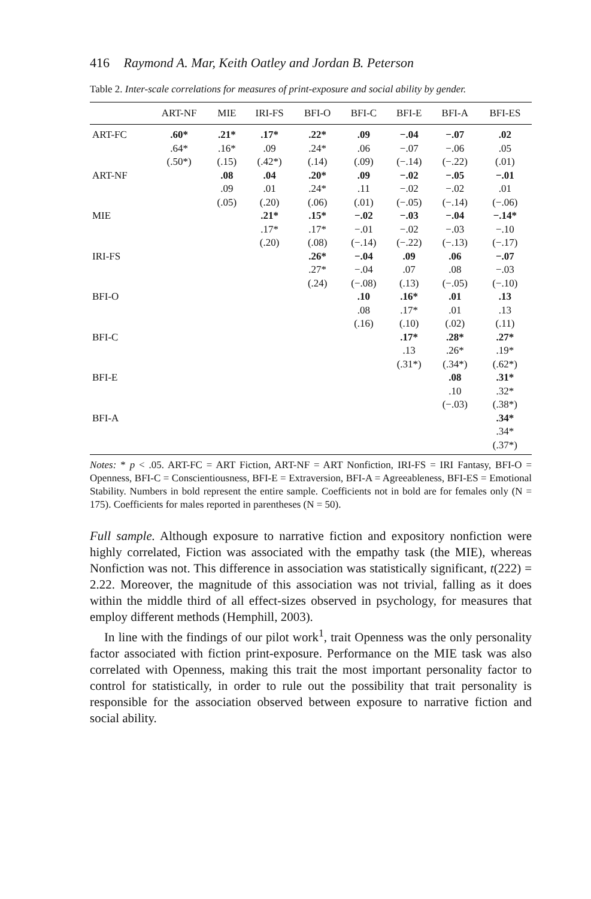416 Raymond A. Mar, Keith Oatley and Jordan B. Peterson
Table 2. Inter-scale correlations for measures of print-exposure and social ability by gender.
| | ART-NF | MIE | IRI-FS | BFI-O | BFI-C | BFI-E | BFI-A | BFI-ES |
| --- | --- | --- | --- | --- | --- | --- | --- | --- |
| ART-FC | .60* .64* (.50*) | .21* .16* (.15) | .17* .09 (.42*) | .22* .24* (.14) | .09 .06 (.09) | −.04 −.07 (−.14) | −.07 −.06 (−.22) | .02 .05 (.01) |
| ART-NF | | .08 .09 (.05) | .04 .01 (.20) | .20* .24* (.06) | .09 .11 (.01) | −.02 −.02 (−.05) | −.05 −.02 (−.14) | −.01 .01 (−.06) |
| MIE | | | .21* .17* (.20) | .15* .17* (.08) | −.02 −.01 (−.14) | −.03 −.02 (−.22) | −.04 −.03 (−.13) | −.14* −.10 (−.17) |
| IRI-FS | | | | .26* .27* (.24) | −.04 −.04 (−.08) | .09 .07 (.13) | .06 .08 (−.05) | −.07 −.03 (−.10) |
| BFI-O | | | | | .10 .08 (.16) | .16* .17* (.10) | .01 .01 (.02) | .13 .13 (.11) |
| BFI-C | | | | | | .17* .13 (.31*) | .28* .26* (.34*) | .27* .19* (.62*) |
| BFI-E | | | | | | | .08 .10 (−.03) | .31* .32* (.38*) |
| BFI-A | | | | | | | | .34* .34* (.37*) |
Notes: * p < .05. ART-FC = ART Fiction, ART-NF = ART Nonfiction, IRI-FS = IRI Fantasy, BFI-O = Openness, BFI-C = Conscientiousness, BFI-E = Extraversion, BFI-A = Agreeableness, BFI-ES = Emotional Stability. Numbers in bold represent the entire sample. Coefficients not in bold are for females only (N = 175). Coefficients for males reported in parentheses (N = 50).
Full sample. Although exposure to narrative fiction and expository nonfiction were highly correlated, Fiction was associated with the empathy task (the MIE), whereas Nonfiction was not. This difference in association was statistically significant, t(222) = 2.22. Moreover, the magnitude of this association was not trivial, falling as it does within the middle third of all effect-sizes observed in psychology, for measures that employ different methods (Hemphill, 2003).
In line with the findings of our pilot work<sup>1</sup>, trait Openness was the only personality factor associated with fiction print-exposure. Performance on the MIE task was also correlated with Openness, making this trait the most important personality factor to control for statistically, in order to rule out the possibility that trait personality is responsible for the association observed between exposure to narrative fiction and social ability.